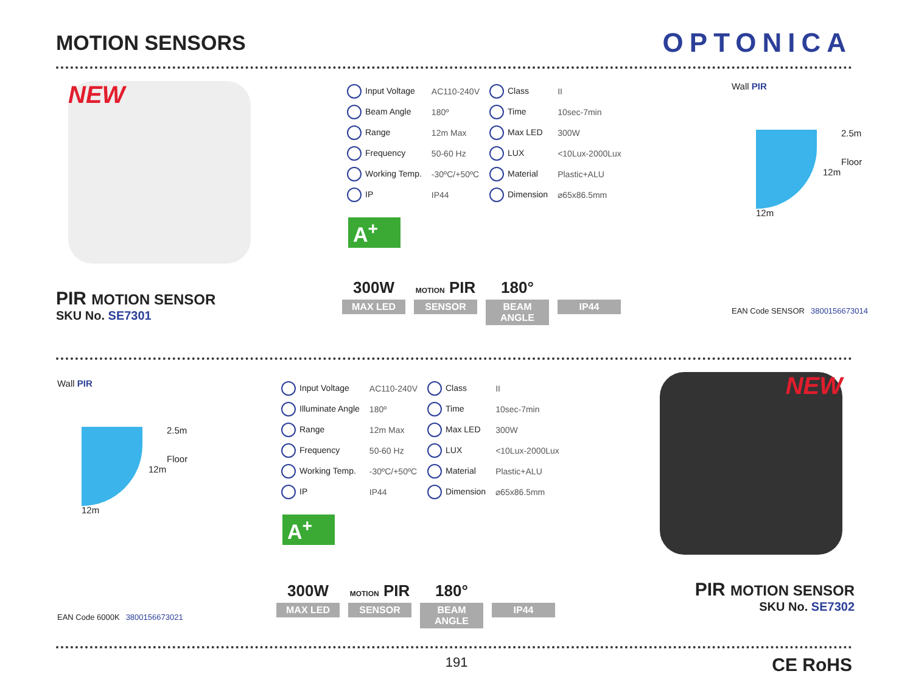MOTION SENSORS
OPTONICA
NEW
PIR MOTION SENSOR
SKU No. SE7301
| Input Voltage | AC110-240V | Class | II |
| Beam Angle | 180º | Time | 10sec-7min |
| Range | 12m Max | Max LED | 300W |
| Frequency | 50-60 Hz | LUX | <10Lux-2000Lux |
| Working Temp. | -30ºC/+50ºC | Material | Plastic+ALU |
| IP | IP44 | Dimension | ⌀65x86.5mm |
A<sup>+</sup>
300W
MAX LED
MOTION PIR
SENSOR
180°
BEAM ANGLE
IP44
Wall PIR
2.5m
Floor
12m
12m
EAN Code SENSOR 3800156673014
Wall PIR
2.5m
Floor
12m
12m
EAN Code 6000K 3800156673021
| Input Voltage | AC110-240V | Class | II |
| Illuminate Angle | 180º | Time | 10sec-7min |
| Range | 12m Max | Max LED | 300W |
| Frequency | 50-60 Hz | LUX | <10Lux-2000Lux |
| Working Temp. | -30ºC/+50ºC | Material | Plastic+ALU |
| IP | IP44 | Dimension | ⌀65x86.5mm |
A<sup>+</sup>
300W
MAX LED
MOTION PIR
SENSOR
180°
BEAM ANGLE
IP44
NEW
PIR MOTION SENSOR
SKU No. SE7302
191 CE RoHS